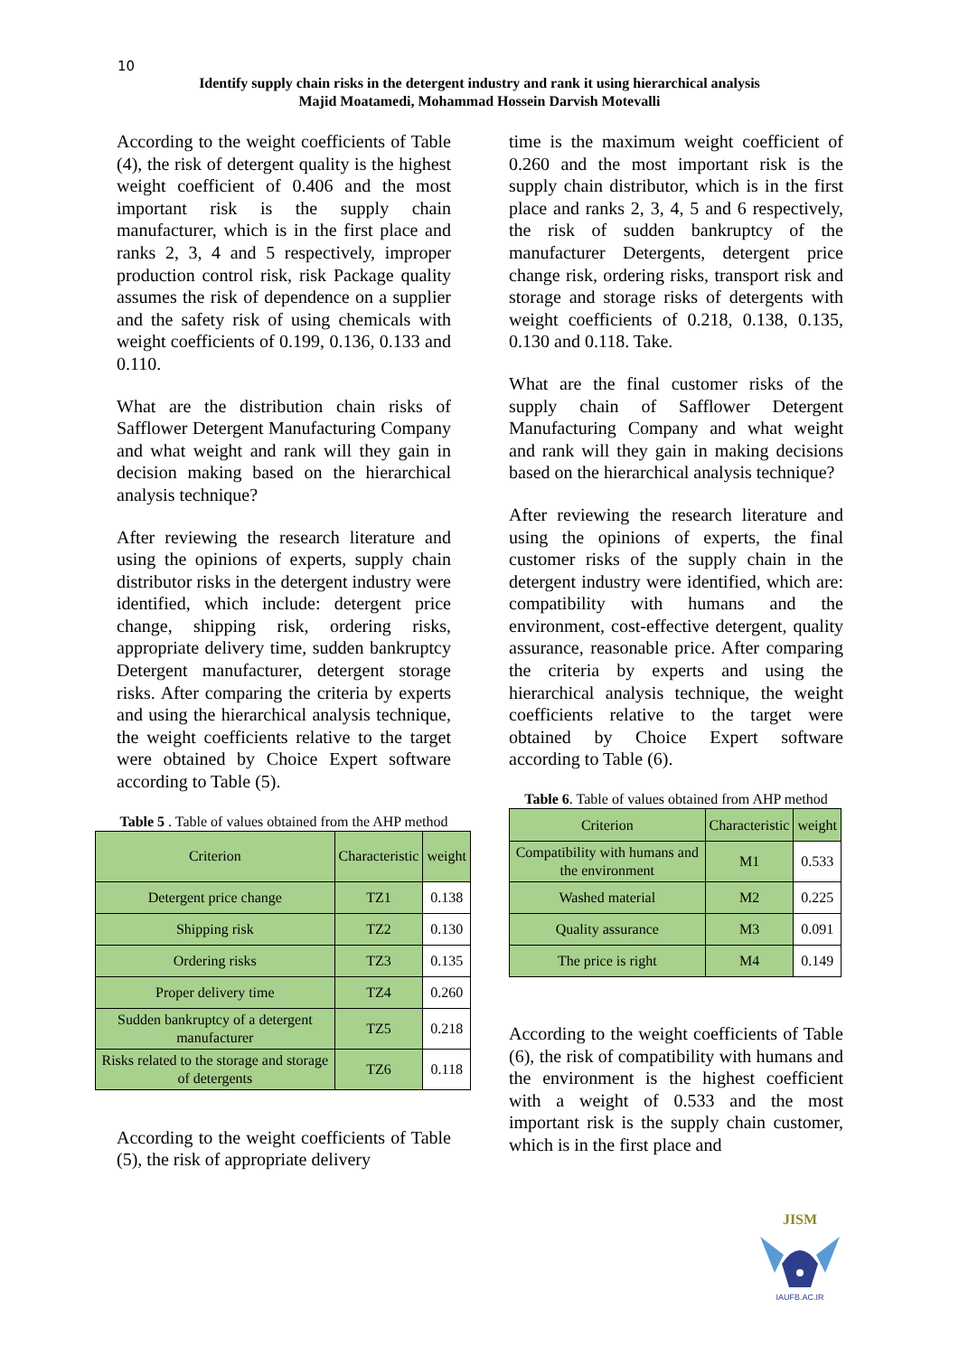10
Identify supply chain risks in the detergent industry and rank it using hierarchical analysis
Majid Moatamedi, Mohammad Hossein Darvish Motevalli
According to the weight coefficients of Table (4), the risk of detergent quality is the highest weight coefficient of 0.406 and the most important risk is the supply chain manufacturer, which is in the first place and ranks 2, 3, 4 and 5 respectively, improper production control risk, risk Package quality assumes the risk of dependence on a supplier and the safety risk of using chemicals with weight coefficients of 0.199, 0.136, 0.133 and 0.110.
What are the distribution chain risks of Safflower Detergent Manufacturing Company and what weight and rank will they gain in decision making based on the hierarchical analysis technique?
After reviewing the research literature and using the opinions of experts, supply chain distributor risks in the detergent industry were identified, which include: detergent price change, shipping risk, ordering risks, appropriate delivery time, sudden bankruptcy Detergent manufacturer, detergent storage risks. After comparing the criteria by experts and using the hierarchical analysis technique, the weight coefficients relative to the target were obtained by Choice Expert software according to Table (5).
Table 5 . Table of values obtained from the AHP method
| Criterion | Characteristic | weight |
| Detergent price change | TZ1 | 0.138 |
| Shipping risk | TZ2 | 0.130 |
| Ordering risks | TZ3 | 0.135 |
| Proper delivery time | TZ4 | 0.260 |
| Sudden bankruptcy of a detergent manufacturer | TZ5 | 0.218 |
| Risks related to the storage and storage of detergents | TZ6 | 0.118 |
According to the weight coefficients of Table (5), the risk of appropriate delivery
time is the maximum weight coefficient of 0.260 and the most important risk is the supply chain distributor, which is in the first place and ranks 2, 3, 4, 5 and 6 respectively, the risk of sudden bankruptcy of the manufacturer Detergents, detergent price change risk, ordering risks, transport risk and storage and storage risks of detergents with weight coefficients of 0.218, 0.138, 0.135, 0.130 and 0.118. Take.
What are the final customer risks of the supply chain of Safflower Detergent Manufacturing Company and what weight and rank will they gain in making decisions based on the hierarchical analysis technique?
After reviewing the research literature and using the opinions of experts, the final customer risks of the supply chain in the detergent industry were identified, which are: compatibility with humans and the environment, cost-effective detergent, quality assurance, reasonable price. After comparing the criteria by experts and using the hierarchical analysis technique, the weight coefficients relative to the target were obtained by Choice Expert software according to Table (6).
Table 6. Table of values obtained from AHP method
| Criterion | Characteristic | weight |
| Compatibility with humans and the environment | M1 | 0.533 |
| Washed material | M2 | 0.225 |
| Quality assurance | M3 | 0.091 |
| The price is right | M4 | 0.149 |
According to the weight coefficients of Table (6), the risk of compatibility with humans and the environment is the highest coefficient with a weight of 0.533 and the most important risk is the supply chain customer, which is in the first place and
JISM
IAUFB.AC.IR